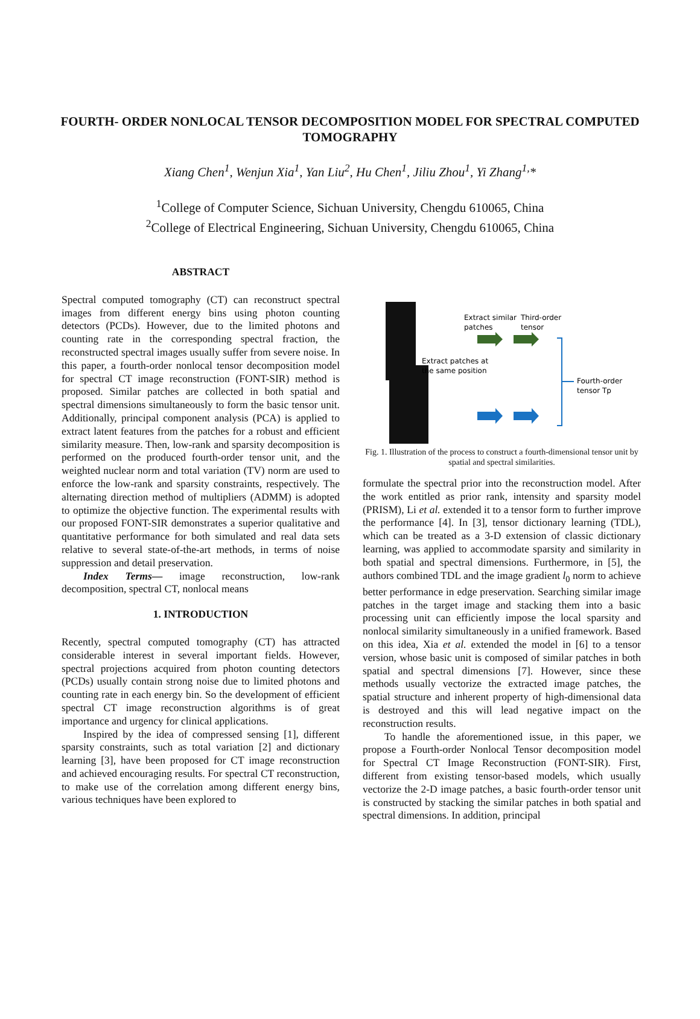FOURTH- ORDER NONLOCAL TENSOR DECOMPOSITION MODEL FOR SPECTRAL COMPUTED TOMOGRAPHY
Xiang Chen<sup>1</sup>, Wenjun Xia<sup>1</sup>, Yan Liu<sup>2</sup>, Hu Chen<sup>1</sup>, Jiliu Zhou<sup>1</sup>, Yi Zhang<sup>1,</sup>*
<sup>1</sup> College of Computer Science, Sichuan University, Chengdu 610065, China
<sup>2</sup> College of Electrical Engineering, Sichuan University, Chengdu 610065, China
ABSTRACT
Spectral computed tomography (CT) can reconstruct spectral images from different energy bins using photon counting detectors (PCDs). However, due to the limited photons and counting rate in the corresponding spectral fraction, the reconstructed spectral images usually suffer from severe noise. In this paper, a fourth-order nonlocal tensor decomposition model for spectral CT image reconstruction (FONT-SIR) method is proposed. Similar patches are collected in both spatial and spectral dimensions simultaneously to form the basic tensor unit. Additionally, principal component analysis (PCA) is applied to extract latent features from the patches for a robust and efficient similarity measure. Then, low-rank and sparsity decomposition is performed on the produced fourth-order tensor unit, and the weighted nuclear norm and total variation (TV) norm are used to enforce the low-rank and sparsity constraints, respectively. The alternating direction method of multipliers (ADMM) is adopted to optimize the objective function. The experimental results with our proposed FONT-SIR demonstrates a superior qualitative and quantitative performance for both simulated and real data sets relative to several state-of-the-art methods, in terms of noise suppression and detail preservation.
Index Terms— image reconstruction, low-rank decomposition, spectral CT, nonlocal means
1. INTRODUCTION
Recently, spectral computed tomography (CT) has attracted considerable interest in several important fields. However, spectral projections acquired from photon counting detectors (PCDs) usually contain strong noise due to limited photons and counting rate in each energy bin. So the development of efficient spectral CT image reconstruction algorithms is of great importance and urgency for clinical applications.
Inspired by the idea of compressed sensing [1], different sparsity constraints, such as total variation [2] and dictionary learning [3], have been proposed for CT image reconstruction and achieved encouraging results. For spectral CT reconstruction, to make use of the correlation among different energy bins, various techniques have been explored to
Extract similar
patches
Third-order
tensor
Extract patches at
the same position
Fourth-order
tensor Tp
Fig. 1. Illustration of the process to construct a fourth-dimensional tensor unit by spatial and spectral similarities.
formulate the spectral prior into the reconstruction model. After the work entitled as prior rank, intensity and sparsity model (PRISM), Li et al. extended it to a tensor form to further improve the performance [4]. In [3], tensor dictionary learning (TDL), which can be treated as a 3-D extension of classic dictionary learning, was applied to accommodate sparsity and similarity in both spatial and spectral dimensions. Furthermore, in [5], the authors combined TDL and the image gradient l<sub>0</sub> norm to achieve better performance in edge preservation. Searching similar image patches in the target image and stacking them into a basic processing unit can efficiently impose the local sparsity and nonlocal similarity simultaneously in a unified framework. Based on this idea, Xia et al. extended the model in [6] to a tensor version, whose basic unit is composed of similar patches in both spatial and spectral dimensions [7]. However, since these methods usually vectorize the extracted image patches, the spatial structure and inherent property of high-dimensional data is destroyed and this will lead negative impact on the reconstruction results.
To handle the aforementioned issue, in this paper, we propose a Fourth-order Nonlocal Tensor decomposition model for Spectral CT Image Reconstruction (FONT-SIR). First, different from existing tensor-based models, which usually vectorize the 2-D image patches, a basic fourth-order tensor unit is constructed by stacking the similar patches in both spatial and spectral dimensions. In addition, principal